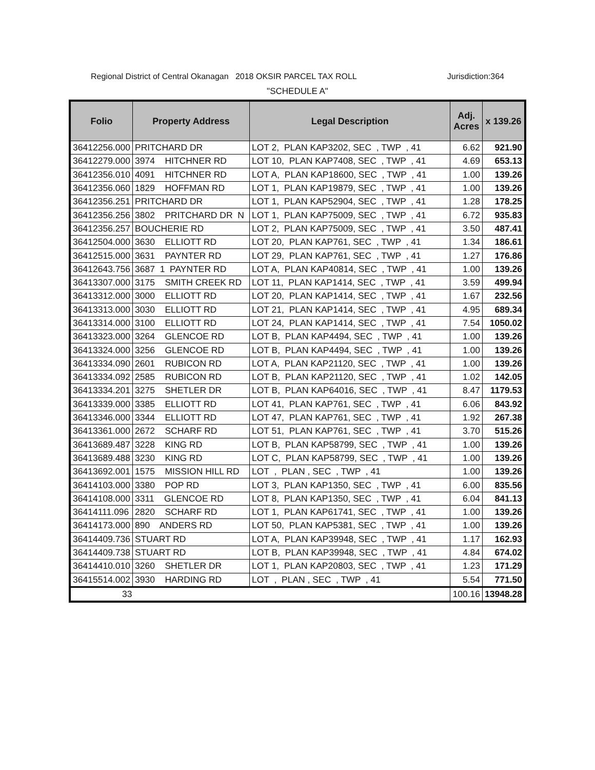Regional District of Central Okanagan 2018 OKSIR PARCEL TAX ROLL Jurisdiction:364
"SCHEDULE A"
| Folio | Property Address | Legal Description | Adj. Acres | x 139.26 |
| --- | --- | --- | --- | --- |
| 36412256.000 | PRITCHARD DR | LOT 2, PLAN KAP3202, SEC , TWP , 41 | 6.62 | 921.90 |
| 36412279.000 | 3974 HITCHNER RD | LOT 10, PLAN KAP7408, SEC , TWP , 41 | 4.69 | 653.13 |
| 36412356.010 | 4091 HITCHNER RD | LOT A, PLAN KAP18600, SEC , TWP , 41 | 1.00 | 139.26 |
| 36412356.060 | 1829 HOFFMAN RD | LOT 1, PLAN KAP19879, SEC , TWP , 41 | 1.00 | 139.26 |
| 36412356.251 | PRITCHARD DR | LOT 1, PLAN KAP52904, SEC , TWP , 41 | 1.28 | 178.25 |
| 36412356.256 | 3802 PRITCHARD DR N | LOT 1, PLAN KAP75009, SEC , TWP , 41 | 6.72 | 935.83 |
| 36412356.257 | BOUCHERIE RD | LOT 2, PLAN KAP75009, SEC , TWP , 41 | 3.50 | 487.41 |
| 36412504.000 | 3630 ELLIOTT RD | LOT 20, PLAN KAP761, SEC , TWP , 41 | 1.34 | 186.61 |
| 36412515.000 | 3631 PAYNTER RD | LOT 29, PLAN KAP761, SEC , TWP , 41 | 1.27 | 176.86 |
| 36412643.756 | 3687 1 PAYNTER RD | LOT A, PLAN KAP40814, SEC , TWP , 41 | 1.00 | 139.26 |
| 36413307.000 | 3175 SMITH CREEK RD | LOT 11, PLAN KAP1414, SEC , TWP , 41 | 3.59 | 499.94 |
| 36413312.000 | 3000 ELLIOTT RD | LOT 20, PLAN KAP1414, SEC , TWP , 41 | 1.67 | 232.56 |
| 36413313.000 | 3030 ELLIOTT RD | LOT 21, PLAN KAP1414, SEC , TWP , 41 | 4.95 | 689.34 |
| 36413314.000 | 3100 ELLIOTT RD | LOT 24, PLAN KAP1414, SEC , TWP , 41 | 7.54 | 1050.02 |
| 36413323.000 | 3264 GLENCOE RD | LOT B, PLAN KAP4494, SEC , TWP , 41 | 1.00 | 139.26 |
| 36413324.000 | 3256 GLENCOE RD | LOT B, PLAN KAP4494, SEC , TWP , 41 | 1.00 | 139.26 |
| 36413334.090 | 2601 RUBICON RD | LOT A, PLAN KAP21120, SEC , TWP , 41 | 1.00 | 139.26 |
| 36413334.092 | 2585 RUBICON RD | LOT B, PLAN KAP21120, SEC , TWP , 41 | 1.02 | 142.05 |
| 36413334.201 | 3275 SHETLER DR | LOT B, PLAN KAP64016, SEC , TWP , 41 | 8.47 | 1179.53 |
| 36413339.000 | 3385 ELLIOTT RD | LOT 41, PLAN KAP761, SEC , TWP , 41 | 6.06 | 843.92 |
| 36413346.000 | 3344 ELLIOTT RD | LOT 47, PLAN KAP761, SEC , TWP , 41 | 1.92 | 267.38 |
| 36413361.000 | 2672 SCHARF RD | LOT 51, PLAN KAP761, SEC , TWP , 41 | 3.70 | 515.26 |
| 36413689.487 | 3228 KING RD | LOT B, PLAN KAP58799, SEC , TWP , 41 | 1.00 | 139.26 |
| 36413689.488 | 3230 KING RD | LOT C, PLAN KAP58799, SEC , TWP , 41 | 1.00 | 139.26 |
| 36413692.001 | 1575 MISSION HILL RD | LOT , PLAN , SEC , TWP , 41 | 1.00 | 139.26 |
| 36414103.000 | 3380 POP RD | LOT 3, PLAN KAP1350, SEC , TWP , 41 | 6.00 | 835.56 |
| 36414108.000 | 3311 GLENCOE RD | LOT 8, PLAN KAP1350, SEC , TWP , 41 | 6.04 | 841.13 |
| 36414111.096 | 2820 SCHARF RD | LOT 1, PLAN KAP61741, SEC , TWP , 41 | 1.00 | 139.26 |
| 36414173.000 | 890 ANDERS RD | LOT 50, PLAN KAP5381, SEC , TWP , 41 | 1.00 | 139.26 |
| 36414409.736 | STUART RD | LOT A, PLAN KAP39948, SEC , TWP , 41 | 1.17 | 162.93 |
| 36414409.738 | STUART RD | LOT B, PLAN KAP39948, SEC , TWP , 41 | 4.84 | 674.02 |
| 36414410.010 | 3260 SHETLER DR | LOT 1, PLAN KAP20803, SEC , TWP , 41 | 1.23 | 171.29 |
| 36415514.002 | 3930 HARDING RD | LOT , PLAN , SEC , TWP , 41 | 5.54 | 771.50 |
| 33 | | | 100.16 | 13948.28 |